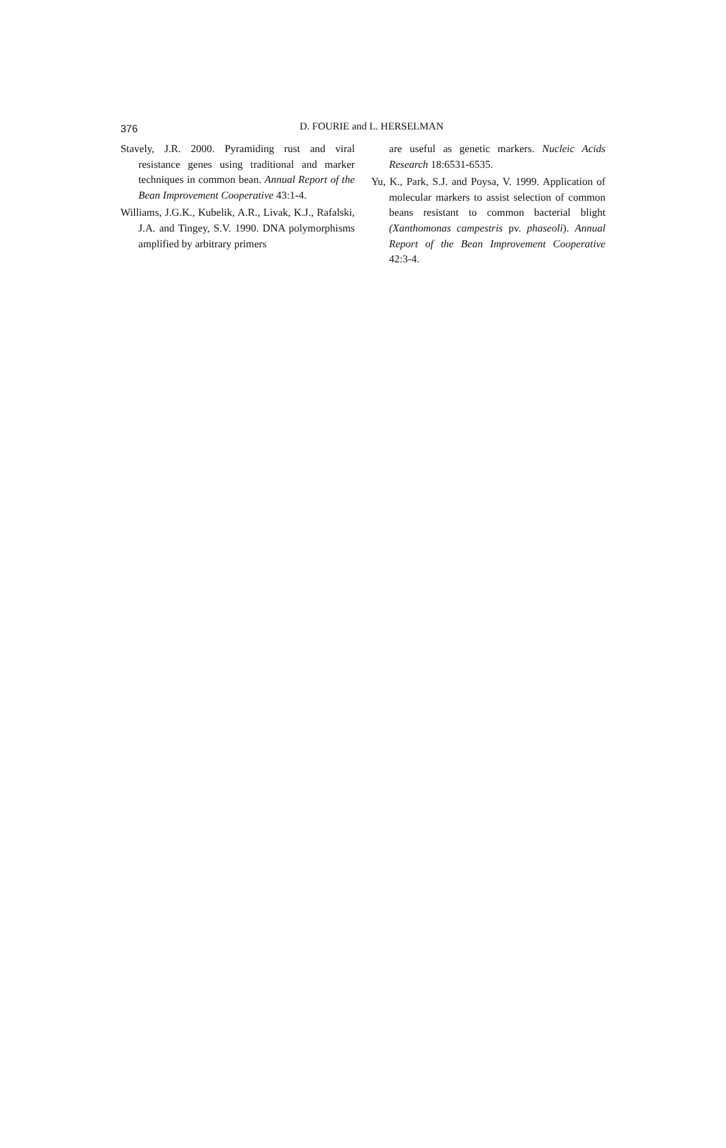376
D. FOURIE and L. HERSELMAN
Stavely, J.R. 2000. Pyramiding rust and viral resistance genes using traditional and marker techniques in common bean. Annual Report of the Bean Improvement Cooperative 43:1-4.
Williams, J.G.K., Kubelik, A.R., Livak, K.J., Rafalski, J.A. and Tingey, S.V. 1990. DNA polymorphisms amplified by arbitrary primers
are useful as genetic markers. Nucleic Acids Research 18:6531-6535.
Yu, K., Park, S.J. and Poysa, V. 1999. Application of molecular markers to assist selection of common beans resistant to common bacterial blight (Xanthomonas campestris pv. phaseoli). Annual Report of the Bean Improvement Cooperative 42:3-4.